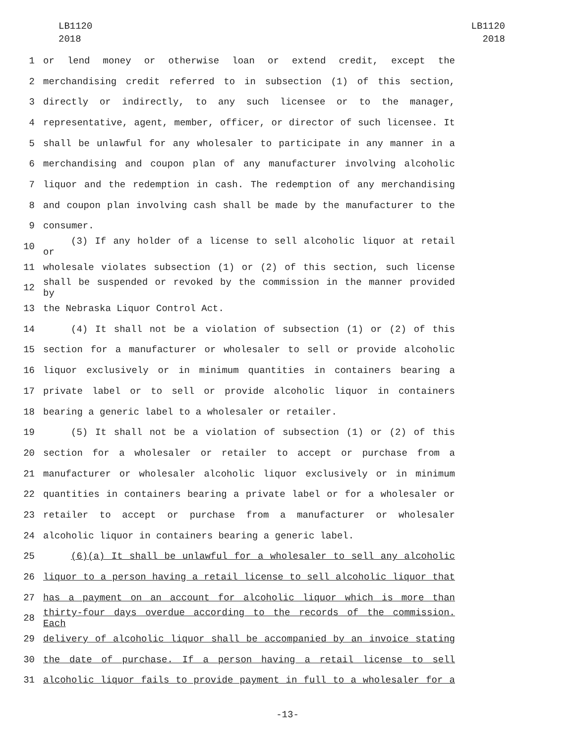LB1120
2018
LB1120
2018
1 or lend money or otherwise loan or extend credit, except the
2 merchandising credit referred to in subsection (1) of this section,
3 directly or indirectly, to any such licensee or to the manager,
4 representative, agent, member, officer, or director of such licensee. It
5 shall be unlawful for any wholesaler to participate in any manner in a
6 merchandising and coupon plan of any manufacturer involving alcoholic
7 liquor and the redemption in cash. The redemption of any merchandising
8 and coupon plan involving cash shall be made by the manufacturer to the
9 consumer.
10 (3) If any holder of a license to sell alcoholic liquor at retail or
11 wholesale violates subsection (1) or (2) of this section, such license
12 shall be suspended or revoked by the commission in the manner provided by
13 the Nebraska Liquor Control Act.
14 (4) It shall not be a violation of subsection (1) or (2) of this
15 section for a manufacturer or wholesaler to sell or provide alcoholic
16 liquor exclusively or in minimum quantities in containers bearing a
17 private label or to sell or provide alcoholic liquor in containers
18 bearing a generic label to a wholesaler or retailer.
19 (5) It shall not be a violation of subsection (1) or (2) of this
20 section for a wholesaler or retailer to accept or purchase from a
21 manufacturer or wholesaler alcoholic liquor exclusively or in minimum
22 quantities in containers bearing a private label or for a wholesaler or
23 retailer to accept or purchase from a manufacturer or wholesaler
24 alcoholic liquor in containers bearing a generic label.
25 (6)(a) It shall be unlawful for a wholesaler to sell any alcoholic
26 liquor to a person having a retail license to sell alcoholic liquor that
27 has a payment on an account for alcoholic liquor which is more than
28 thirty-four days overdue according to the records of the commission. Each
29 delivery of alcoholic liquor shall be accompanied by an invoice stating
30 the date of purchase. If a person having a retail license to sell
31 alcoholic liquor fails to provide payment in full to a wholesaler for a
-13-